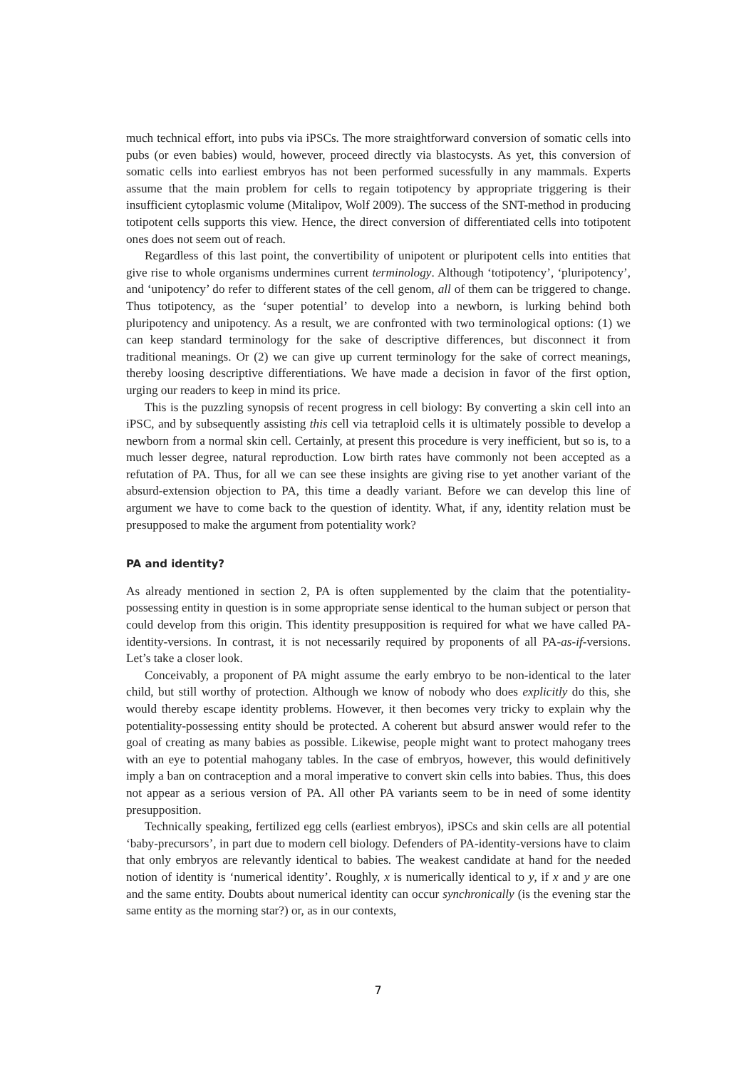much technical effort, into pubs via iPSCs. The more straightforward conversion of somatic cells into pubs (or even babies) would, however, proceed directly via blastocysts. As yet, this conversion of somatic cells into earliest embryos has not been performed sucessfully in any mammals. Experts assume that the main problem for cells to regain totipotency by appropriate triggering is their insufficient cytoplasmic volume (Mitalipov, Wolf 2009). The success of the SNT-method in producing totipotent cells supports this view. Hence, the direct conversion of differentiated cells into totipotent ones does not seem out of reach.
Regardless of this last point, the convertibility of unipotent or pluripotent cells into entities that give rise to whole organisms undermines current terminology. Although ‘totipotency’, ‘pluripotency’, and ‘unipotency’ do refer to different states of the cell genom, all of them can be triggered to change. Thus totipotency, as the ‘super potential’ to develop into a newborn, is lurking behind both pluripotency and unipotency. As a result, we are confronted with two terminological options: (1) we can keep standard terminology for the sake of descriptive differences, but disconnect it from traditional meanings. Or (2) we can give up current terminology for the sake of correct meanings, thereby loosing descriptive differentiations. We have made a decision in favor of the first option, urging our readers to keep in mind its price.
This is the puzzling synopsis of recent progress in cell biology: By converting a skin cell into an iPSC, and by subsequently assisting this cell via tetraploid cells it is ultimately possible to develop a newborn from a normal skin cell. Certainly, at present this procedure is very inefficient, but so is, to a much lesser degree, natural reproduction. Low birth rates have commonly not been accepted as a refutation of PA. Thus, for all we can see these insights are giving rise to yet another variant of the absurd-extension objection to PA, this time a deadly variant. Before we can develop this line of argument we have to come back to the question of identity. What, if any, identity relation must be presupposed to make the argument from potentiality work?
PA and identity?
As already mentioned in section 2, PA is often supplemented by the claim that the potentiality-possessing entity in question is in some appropriate sense identical to the human subject or person that could develop from this origin. This identity presupposition is required for what we have called PA-identity-versions. In contrast, it is not necessarily required by proponents of all PA-as-if-versions. Let’s take a closer look.
Conceivably, a proponent of PA might assume the early embryo to be non-identical to the later child, but still worthy of protection. Although we know of nobody who does explicitly do this, she would thereby escape identity problems. However, it then becomes very tricky to explain why the potentiality-possessing entity should be protected. A coherent but absurd answer would refer to the goal of creating as many babies as possible. Likewise, people might want to protect mahogany trees with an eye to potential mahogany tables. In the case of embryos, however, this would definitively imply a ban on contraception and a moral imperative to convert skin cells into babies. Thus, this does not appear as a serious version of PA. All other PA variants seem to be in need of some identity presupposition.
Technically speaking, fertilized egg cells (earliest embryos), iPSCs and skin cells are all potential ‘baby-precursors’, in part due to modern cell biology. Defenders of PA-identity-versions have to claim that only embryos are relevantly identical to babies. The weakest candidate at hand for the needed notion of identity is ‘numerical identity’. Roughly, x is numerically identical to y, if x and y are one and the same entity. Doubts about numerical identity can occur synchronically (is the evening star the same entity as the morning star?) or, as in our contexts,
7